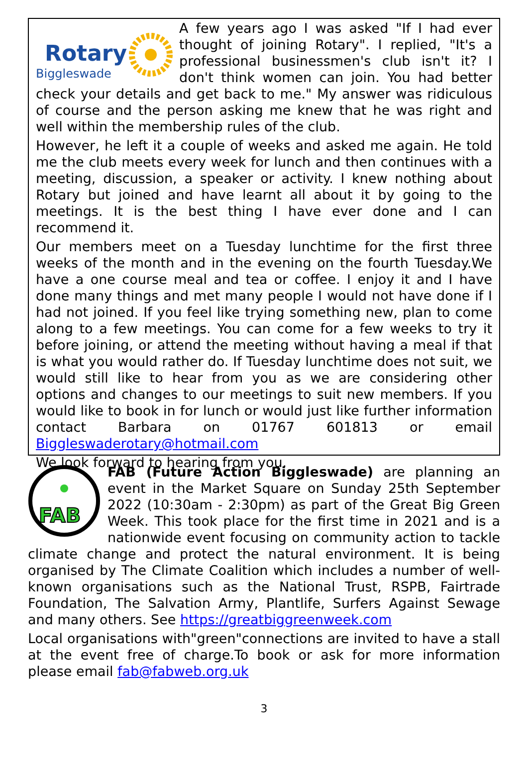Rotary
Biggleswade
A few years ago I was asked "If I had ever thought of joining Rotary". I replied, "It's a professional businessmen's club isn't it? I don't think women can join. You had better check your details and get back to me." My answer was ridiculous of course and the person asking me knew that he was right and well within the membership rules of the club.
However, he left it a couple of weeks and asked me again. He told me the club meets every week for lunch and then continues with a meeting, discussion, a speaker or activity. I knew nothing about Rotary but joined and have learnt all about it by going to the meetings. It is the best thing I have ever done and I can recommend it.
Our members meet on a Tuesday lunchtime for the first three weeks of the month and in the evening on the fourth Tuesday.We have a one course meal and tea or coffee. I enjoy it and I have done many things and met many people I would not have done if I had not joined. If you feel like trying something new, plan to come along to a few meetings. You can come for a few weeks to try it before joining, or attend the meeting without having a meal if that is what you would rather do. If Tuesday lunchtime does not suit, we would still like to hear from you as we are considering other options and changes to our meetings to suit new members. If you would like to book in for lunch or would just like further information contact Barbara on 01767 601813 or email Biggleswaderotary@hotmail.com
We look forward to hearing from you.
FAB
FAB (Future Action Biggleswade) are planning an event in the Market Square on Sunday 25th September 2022 (10:30am - 2:30pm) as part of the Great Big Green Week. This took place for the first time in 2021 and is a nationwide event focusing on community action to tackle climate change and protect the natural environment. It is being organised by The Climate Coalition which includes a number of well-known organisations such as the National Trust, RSPB, Fairtrade Foundation, The Salvation Army, Plantlife, Surfers Against Sewage and many others. See https://greatbiggreenweek.com
Local organisations with"green"connections are invited to have a stall at the event free of charge.To book or ask for more information please email fab@fabweb.org.uk
3